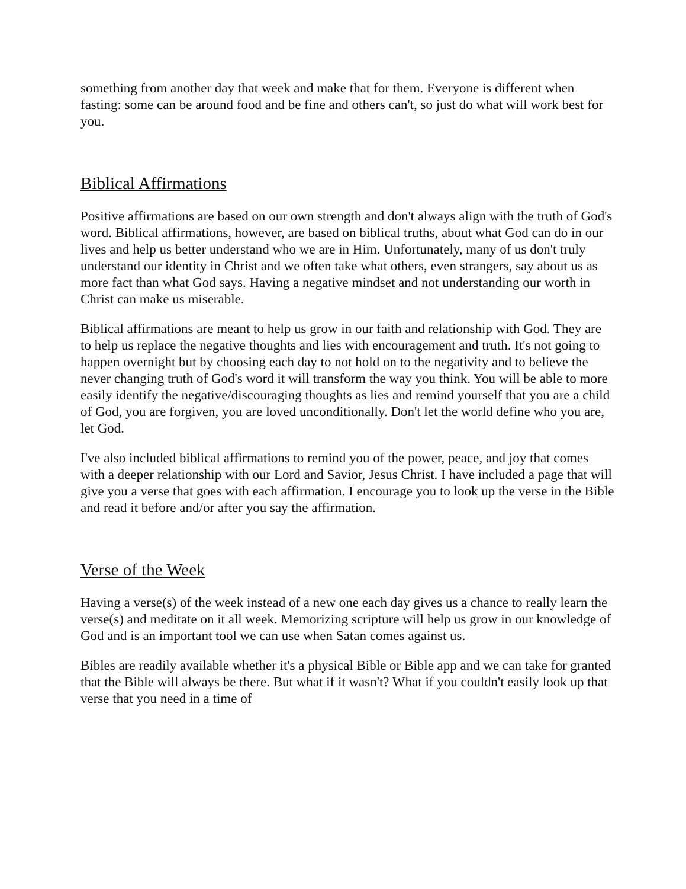something from another day that week and make that for them. Everyone is different when fasting: some can be around food and be fine and others can't, so just do what will work best for you.
Biblical Affirmations
Positive affirmations are based on our own strength and don't always align with the truth of God's word. Biblical affirmations, however, are based on biblical truths, about what God can do in our lives and help us better understand who we are in Him. Unfortunately, many of us don't truly understand our identity in Christ and we often take what others, even strangers, say about us as more fact than what God says. Having a negative mindset and not understanding our worth in Christ can make us miserable.
Biblical affirmations are meant to help us grow in our faith and relationship with God. They are to help us replace the negative thoughts and lies with encouragement and truth. It's not going to happen overnight but by choosing each day to not hold on to the negativity and to believe the never changing truth of God's word it will transform the way you think. You will be able to more easily identify the negative/discouraging thoughts as lies and remind yourself that you are a child of God, you are forgiven, you are loved unconditionally. Don't let the world define who you are, let God.
I've also included biblical affirmations to remind you of the power, peace, and joy that comes with a deeper relationship with our Lord and Savior, Jesus Christ. I have included a page that will give you a verse that goes with each affirmation. I encourage you to look up the verse in the Bible and read it before and/or after you say the affirmation.
Verse of the Week
Having a verse(s) of the week instead of a new one each day gives us a chance to really learn the verse(s) and meditate on it all week. Memorizing scripture will help us grow in our knowledge of God and is an important tool we can use when Satan comes against us.
Bibles are readily available whether it's a physical Bible or Bible app and we can take for granted that the Bible will always be there. But what if it wasn't? What if you couldn't easily look up that verse that you need in a time of